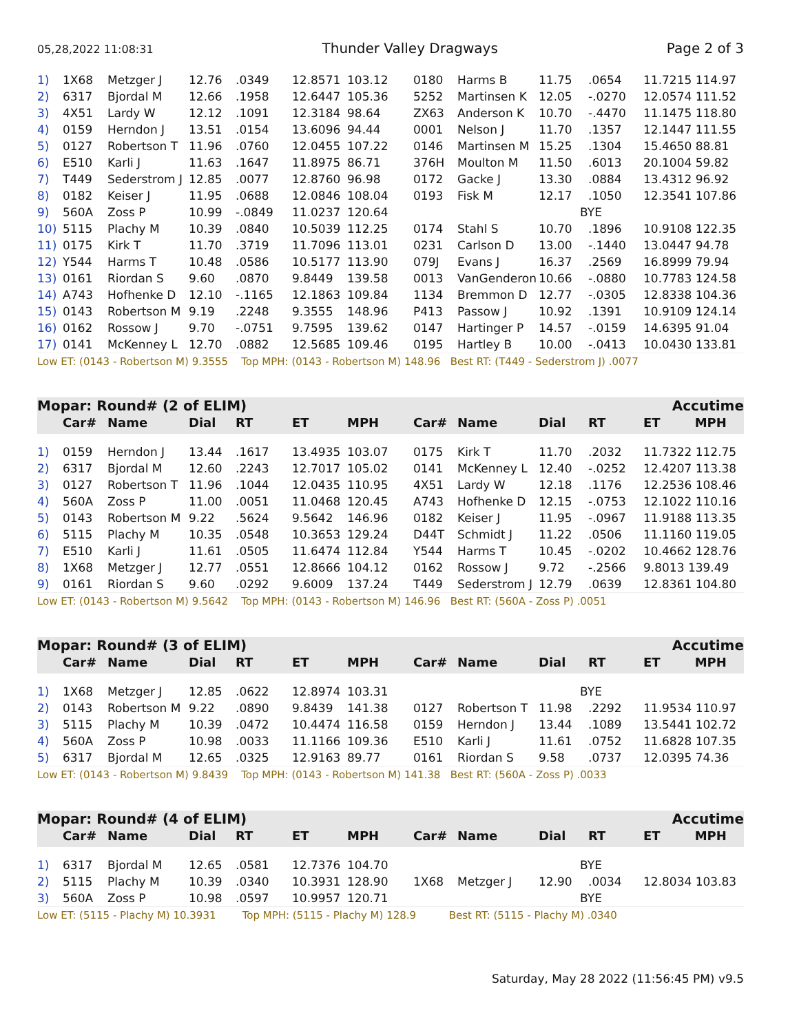05,28,2022 11:08:31 Thunder Valley Dragways Page 2 of 3
| 1) | 1X68 | Metzger J | 12.76 | .0349 | 12.8571 | 103.12 | 0180 | Harms B | 11.75 | .0654 | 11.7215 114.97 |
| 2) | 6317 | Bjordal M | 12.66 | .1958 | 12.6447 | 105.36 | 5252 | Martinsen K | 12.05 | -.0270 | 12.0574 111.52 |
| 3) | 4X51 | Lardy W | 12.12 | .1091 | 12.3184 | 98.64 | ZX63 | Anderson K | 10.70 | -.4470 | 11.1475 118.80 |
| 4) | 0159 | Herndon J | 13.51 | .0154 | 13.6096 | 94.44 | 0001 | Nelson J | 11.70 | .1357 | 12.1447 111.55 |
| 5) | 0127 | Robertson T | 11.96 | .0760 | 12.0455 | 107.22 | 0146 | Martinsen M | 15.25 | .1304 | 15.4650 88.81 |
| 6) | E510 | Karli J | 11.63 | .1647 | 11.8975 | 86.71 | 376H | Moulton M | 11.50 | .6013 | 20.1004 59.82 |
| 7) | T449 | Sederstrom J | 12.85 | .0077 | 12.8760 | 96.98 | 0172 | Gacke J | 13.30 | .0884 | 13.4312 96.92 |
| 8) | 0182 | Keiser J | 11.95 | .0688 | 12.0846 | 108.04 | 0193 | Fisk M | 12.17 | .1050 | 12.3541 107.86 |
| 9) | 560A | Zoss P | 10.99 | -.0849 | 11.0237 | 120.64 | | | BYE | | |
| 10) | 5115 | Plachy M | 10.39 | .0840 | 10.5039 | 112.25 | 0174 | Stahl S | 10.70 | .1896 | 10.9108 122.35 |
| 11) | 0175 | Kirk T | 11.70 | .3719 | 11.7096 | 113.01 | 0231 | Carlson D | 13.00 | -.1440 | 13.0447 94.78 |
| 12) | Y544 | Harms T | 10.48 | .0586 | 10.5177 | 113.90 | 079J | Evans J | 16.37 | .2569 | 16.8999 79.94 |
| 13) | 0161 | Riordan S | 9.60 | .0870 | 9.8449 | 139.58 | 0013 | VanGenderon | 10.66 | -.0880 | 10.7783 124.58 |
| 14) | A743 | Hofhenke D | 12.10 | -.1165 | 12.1863 | 109.84 | 1134 | Bremmon D | 12.77 | -.0305 | 12.8338 104.36 |
| 15) | 0143 | Robertson M | 9.19 | .2248 | 9.3555 | 148.96 | P413 | Passow J | 10.92 | .1391 | 10.9109 124.14 |
| 16) | 0162 | Rossow J | 9.70 | -.0751 | 9.7595 | 139.62 | 0147 | Hartinger P | 14.57 | -.0159 | 14.6395 91.04 |
| 17) | 0141 | McKenney L | 12.70 | .0882 | 12.5685 | 109.46 | 0195 | Hartley B | 10.00 | -.0413 | 10.0430 133.81 |
| Low ET: (0143 - Robertson M) 9.3555 Top MPH: (0143 - Robertson M) 148.96 Best RT: (T449 - Sederstrom J) .0077 | | | | | | | | | | | |
Mopar: Round# (2 of ELIM) Accutime
| | Car# | Name | Dial | RT | ET | MPH | Car# | Name | Dial | RT | ET MPH |
| --- | --- | --- | --- | --- | --- | --- | --- | --- | --- | --- | --- |
| 1) | 0159 | Herndon J | 13.44 | .1617 | 13.4935 | 103.07 | 0175 | Kirk T | 11.70 | .2032 | 11.7322 112.75 |
| 2) | 6317 | Bjordal M | 12.60 | .2243 | 12.7017 | 105.02 | 0141 | McKenney L | 12.40 | -.0252 | 12.4207 113.38 |
| 3) | 0127 | Robertson T | 11.96 | .1044 | 12.0435 | 110.95 | 4X51 | Lardy W | 12.18 | .1176 | 12.2536 108.46 |
| 4) | 560A | Zoss P | 11.00 | .0051 | 11.0468 | 120.45 | A743 | Hofhenke D | 12.15 | -.0753 | 12.1022 110.16 |
| 5) | 0143 | Robertson M | 9.22 | .5624 | 9.5642 | 146.96 | 0182 | Keiser J | 11.95 | -.0967 | 11.9188 113.35 |
| 6) | 5115 | Plachy M | 10.35 | .0548 | 10.3653 | 129.24 | D44T | Schmidt J | 11.22 | .0506 | 11.1160 119.05 |
| 7) | E510 | Karli J | 11.61 | .0505 | 11.6474 | 112.84 | Y544 | Harms T | 10.45 | -.0202 | 10.4662 128.76 |
| 8) | 1X68 | Metzger J | 12.77 | .0551 | 12.8666 | 104.12 | 0162 | Rossow J | 9.72 | -.2566 | 9.8013 139.49 |
| 9) | 0161 | Riordan S | 9.60 | .0292 | 9.6009 | 137.24 | T449 | Sederstrom J | 12.79 | .0639 | 12.8361 104.80 |
| Low ET: (0143 - Robertson M) 9.5642 Top MPH: (0143 - Robertson M) 146.96 Best RT: (560A - Zoss P) .0051 | | | | | | | | | | | |
Mopar: Round# (3 of ELIM) Accutime
| | Car# | Name | Dial | RT | ET | MPH | Car# | Name | Dial | RT | ET MPH |
| --- | --- | --- | --- | --- | --- | --- | --- | --- | --- | --- | --- |
| 1) | 1X68 | Metzger J | 12.85 | .0622 | 12.8974 | 103.31 | | | BYE | | |
| 2) | 0143 | Robertson M | 9.22 | .0890 | 9.8439 | 141.38 | 0127 | Robertson T | 11.98 | .2292 | 11.9534 110.97 |
| 3) | 5115 | Plachy M | 10.39 | .0472 | 10.4474 | 116.58 | 0159 | Herndon J | 13.44 | .1089 | 13.5441 102.72 |
| 4) | 560A | Zoss P | 10.98 | .0033 | 11.1166 | 109.36 | E510 | Karli J | 11.61 | .0752 | 11.6828 107.35 |
| 5) | 6317 | Bjordal M | 12.65 | .0325 | 12.9163 | 89.77 | 0161 | Riordan S | 9.58 | .0737 | 12.0395 74.36 |
| Low ET: (0143 - Robertson M) 9.8439 Top MPH: (0143 - Robertson M) 141.38 Best RT: (560A - Zoss P) .0033 | | | | | | | | | | | |
Mopar: Round# (4 of ELIM) Accutime
| | Car# | Name | Dial | RT | ET | MPH | Car# | Name | Dial | RT | ET MPH |
| --- | --- | --- | --- | --- | --- | --- | --- | --- | --- | --- | --- |
| 1) | 6317 | Bjordal M | 12.65 | .0581 | 12.7376 | 104.70 | | | BYE | | |
| 2) | 5115 | Plachy M | 10.39 | .0340 | 10.3931 | 128.90 | 1X68 | Metzger J | 12.90 | .0034 | 12.8034 103.83 |
| 3) | 560A | Zoss P | 10.98 | .0597 | 10.9957 | 120.71 | | | BYE | | |
| Low ET: (5115 - Plachy M) 10.3931 Top MPH: (5115 - Plachy M) 128.9 Best RT: (5115 - Plachy M) .0340 | | | | | | | | | | | |
Saturday, May 28 2022 (11:56:45 PM) v9.5